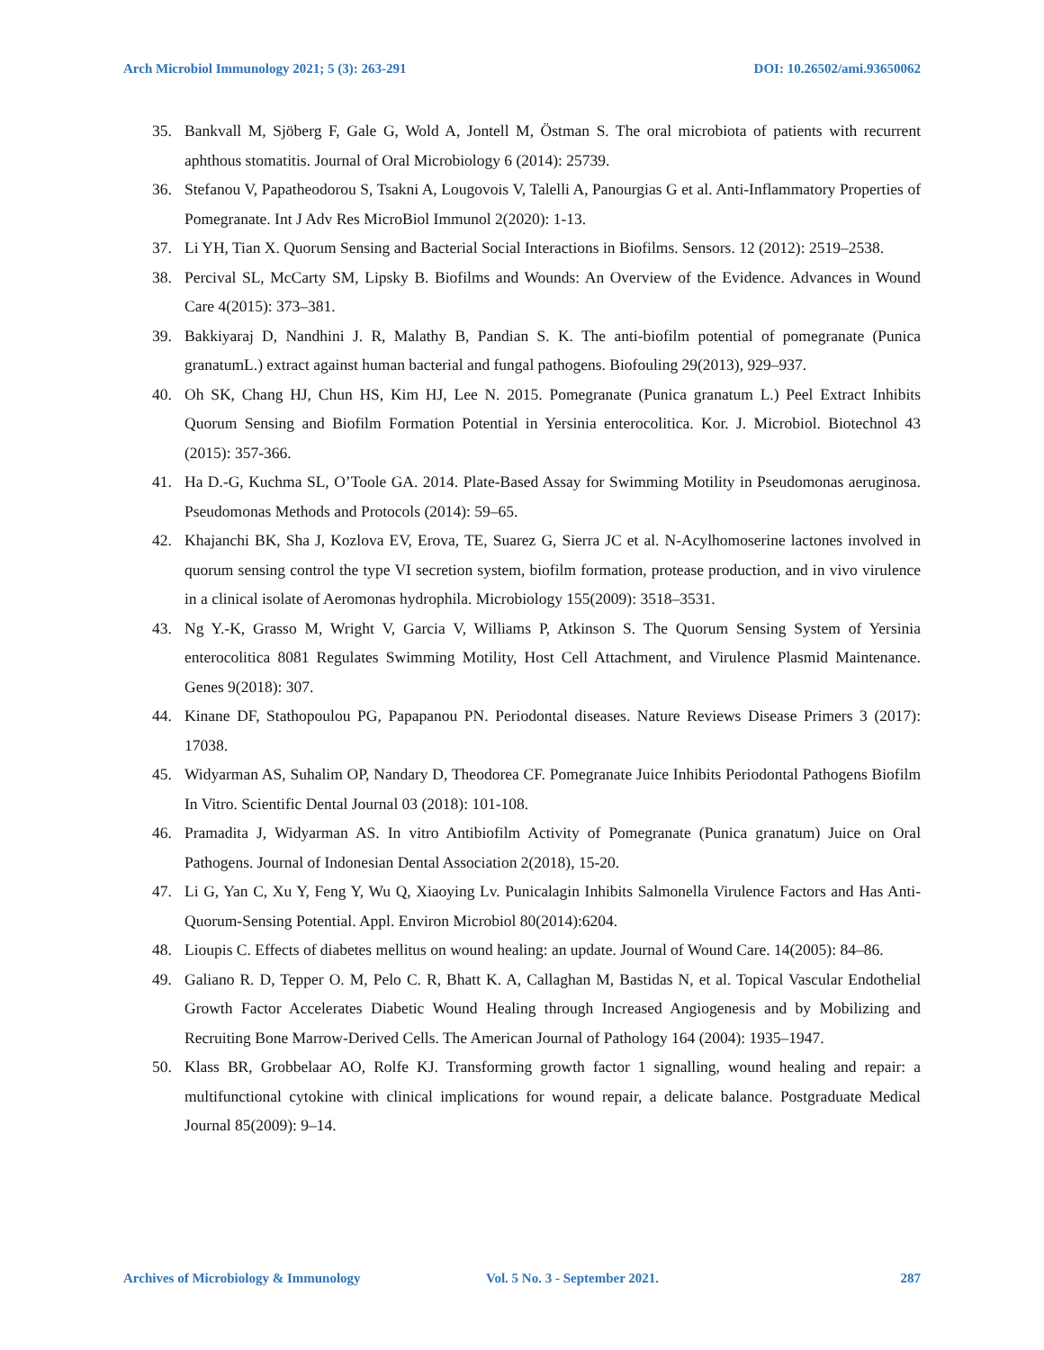Arch Microbiol Immunology 2021; 5 (3): 263-291 DOI: 10.26502/ami.93650062
35. Bankvall M, Sjöberg F, Gale G, Wold A, Jontell M, Östman S. The oral microbiota of patients with recurrent aphthous stomatitis. Journal of Oral Microbiology 6 (2014): 25739.
36. Stefanou V, Papatheodorou S, Tsakni A, Lougovois V, Talelli A, Panourgias G et al. Anti-Inflammatory Properties of Pomegranate. Int J Adv Res MicroBiol Immunol 2(2020): 1-13.
37. Li YH, Tian X. Quorum Sensing and Bacterial Social Interactions in Biofilms. Sensors. 12 (2012): 2519–2538.
38. Percival SL, McCarty SM, Lipsky B. Biofilms and Wounds: An Overview of the Evidence. Advances in Wound Care 4(2015): 373–381.
39. Bakkiyaraj D, Nandhini J. R, Malathy B, Pandian S. K. The anti-biofilm potential of pomegranate (Punica granatumL.) extract against human bacterial and fungal pathogens. Biofouling 29(2013), 929–937.
40. Oh SK, Chang HJ, Chun HS, Kim HJ, Lee N. 2015. Pomegranate (Punica granatum L.) Peel Extract Inhibits Quorum Sensing and Biofilm Formation Potential in Yersinia enterocolitica. Kor. J. Microbiol. Biotechnol 43 (2015): 357-366.
41. Ha D.-G, Kuchma SL, O’Toole GA. 2014. Plate-Based Assay for Swimming Motility in Pseudomonas aeruginosa. Pseudomonas Methods and Protocols (2014): 59–65.
42. Khajanchi BK, Sha J, Kozlova EV, Erova, TE, Suarez G, Sierra JC et al. N-Acylhomoserine lactones involved in quorum sensing control the type VI secretion system, biofilm formation, protease production, and in vivo virulence in a clinical isolate of Aeromonas hydrophila. Microbiology 155(2009): 3518–3531.
43. Ng Y.-K, Grasso M, Wright V, Garcia V, Williams P, Atkinson S. The Quorum Sensing System of Yersinia enterocolitica 8081 Regulates Swimming Motility, Host Cell Attachment, and Virulence Plasmid Maintenance. Genes 9(2018): 307.
44. Kinane DF, Stathopoulou PG, Papapanou PN. Periodontal diseases. Nature Reviews Disease Primers 3 (2017): 17038.
45. Widyarman AS, Suhalim OP, Nandary D, Theodorea CF. Pomegranate Juice Inhibits Periodontal Pathogens Biofilm In Vitro. Scientific Dental Journal 03 (2018): 101-108.
46. Pramadita J, Widyarman AS. In vitro Antibiofilm Activity of Pomegranate (Punica granatum) Juice on Oral Pathogens. Journal of Indonesian Dental Association 2(2018), 15-20.
47. Li G, Yan C, Xu Y, Feng Y, Wu Q, Xiaoying Lv. Punicalagin Inhibits Salmonella Virulence Factors and Has Anti-Quorum-Sensing Potential. Appl. Environ Microbiol 80(2014):6204.
48. Lioupis C. Effects of diabetes mellitus on wound healing: an update. Journal of Wound Care. 14(2005): 84–86.
49. Galiano R. D, Tepper O. M, Pelo C. R, Bhatt K. A, Callaghan M, Bastidas N, et al. Topical Vascular Endothelial Growth Factor Accelerates Diabetic Wound Healing through Increased Angiogenesis and by Mobilizing and Recruiting Bone Marrow-Derived Cells. The American Journal of Pathology 164 (2004): 1935–1947.
50. Klass BR, Grobbelaar AO, Rolfe KJ. Transforming growth factor 1 signalling, wound healing and repair: a multifunctional cytokine with clinical implications for wound repair, a delicate balance. Postgraduate Medical Journal 85(2009): 9–14.
Archives of Microbiology & Immunology Vol. 5 No. 3 - September 2021. 287